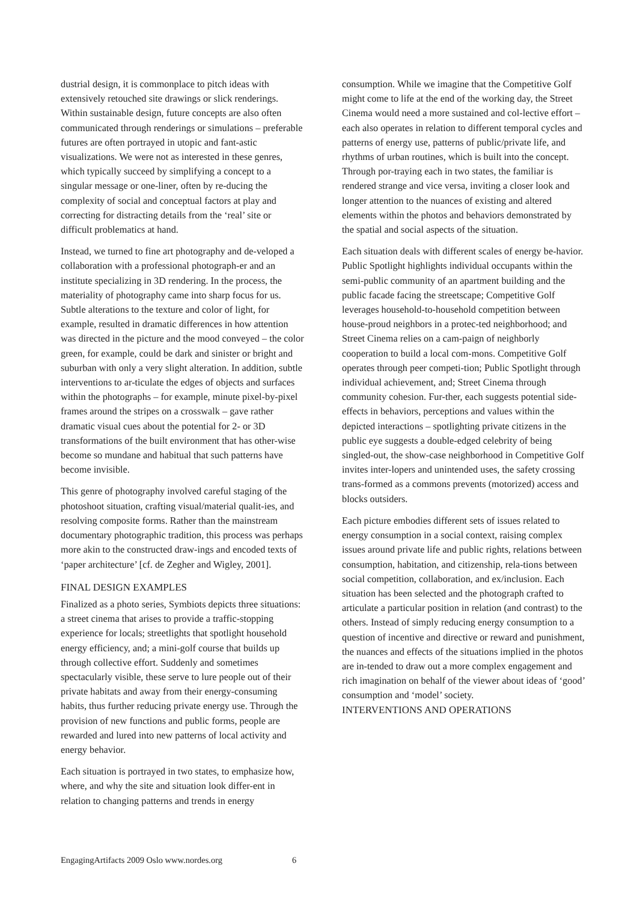dustrial design, it is commonplace to pitch ideas with extensively retouched site drawings or slick renderings. Within sustainable design, future concepts are also often communicated through renderings or simulations – preferable futures are often portrayed in utopic and fant-astic visualizations. We were not as interested in these genres, which typically succeed by simplifying a concept to a singular message or one-liner, often by re-ducing the complexity of social and conceptual factors at play and correcting for distracting details from the ‘real’ site or difficult problematics at hand.
Instead, we turned to fine art photography and de-veloped a collaboration with a professional photograph-er and an institute specializing in 3D rendering. In the process, the materiality of photography came into sharp focus for us. Subtle alterations to the texture and color of light, for example, resulted in dramatic differences in how attention was directed in the picture and the mood conveyed – the color green, for example, could be dark and sinister or bright and suburban with only a very slight alteration. In addition, subtle interventions to ar-ticulate the edges of objects and surfaces within the photographs – for example, minute pixel-by-pixel frames around the stripes on a crosswalk – gave rather dramatic visual cues about the potential for 2- or 3D transformations of the built environment that has other-wise become so mundane and habitual that such patterns have become invisible.
This genre of photography involved careful staging of the photoshoot situation, crafting visual/material qualit-ies, and resolving composite forms. Rather than the mainstream documentary photographic tradition, this process was perhaps more akin to the constructed draw-ings and encoded texts of ‘paper architecture’ [cf. de Zegher and Wigley, 2001].
FINAL DESIGN EXAMPLES
Finalized as a photo series, Symbiots depicts three situations: a street cinema that arises to provide a traffic-stopping experience for locals; streetlights that spotlight household energy efficiency, and; a mini-golf course that builds up through collective effort. Suddenly and sometimes spectacularly visible, these serve to lure people out of their private habitats and away from their energy-consuming habits, thus further reducing private energy use. Through the provision of new functions and public forms, people are rewarded and lured into new patterns of local activity and energy behavior.
Each situation is portrayed in two states, to emphasize how, where, and why the site and situation look differ-ent in relation to changing patterns and trends in energy
consumption. While we imagine that the Competitive Golf might come to life at the end of the working day, the Street Cinema would need a more sustained and col-lective effort – each also operates in relation to different temporal cycles and patterns of energy use, patterns of public/private life, and rhythms of urban routines, which is built into the concept. Through por-traying each in two states, the familiar is rendered strange and vice versa, inviting a closer look and longer attention to the nuances of existing and altered elements within the photos and behaviors demonstrated by the spatial and social aspects of the situation.
Each situation deals with different scales of energy be-havior. Public Spotlight highlights individual occupants within the semi-public community of an apartment building and the public facade facing the streetscape; Competitive Golf leverages household-to-household competition between house-proud neighbors in a protec-ted neighborhood; and Street Cinema relies on a cam-paign of neighborly cooperation to build a local com-mons. Competitive Golf operates through peer competi-tion; Public Spotlight through individual achievement, and; Street Cinema through community cohesion. Fur-ther, each suggests potential side-effects in behaviors, perceptions and values within the depicted interactions – spotlighting private citizens in the public eye suggests a double-edged celebrity of being singled-out, the show-case neighborhood in Competitive Golf invites inter-lopers and unintended uses, the safety crossing trans-formed as a commons prevents (motorized) access and blocks outsiders.
Each picture embodies different sets of issues related to energy consumption in a social context, raising complex issues around private life and public rights, relations between consumption, habitation, and citizenship, rela-tions between social competition, collaboration, and ex/inclusion. Each situation has been selected and the photograph crafted to articulate a particular position in relation (and contrast) to the others. Instead of simply reducing energy consumption to a question of incentive and directive or reward and punishment, the nuances and effects of the situations implied in the photos are in-tended to draw out a more complex engagement and rich imagination on behalf of the viewer about ideas of ‘good’ consumption and ‘model’ society.
INTERVENTIONS AND OPERATIONS
EngagingArtifacts 2009 Oslo www.nordes.org 6